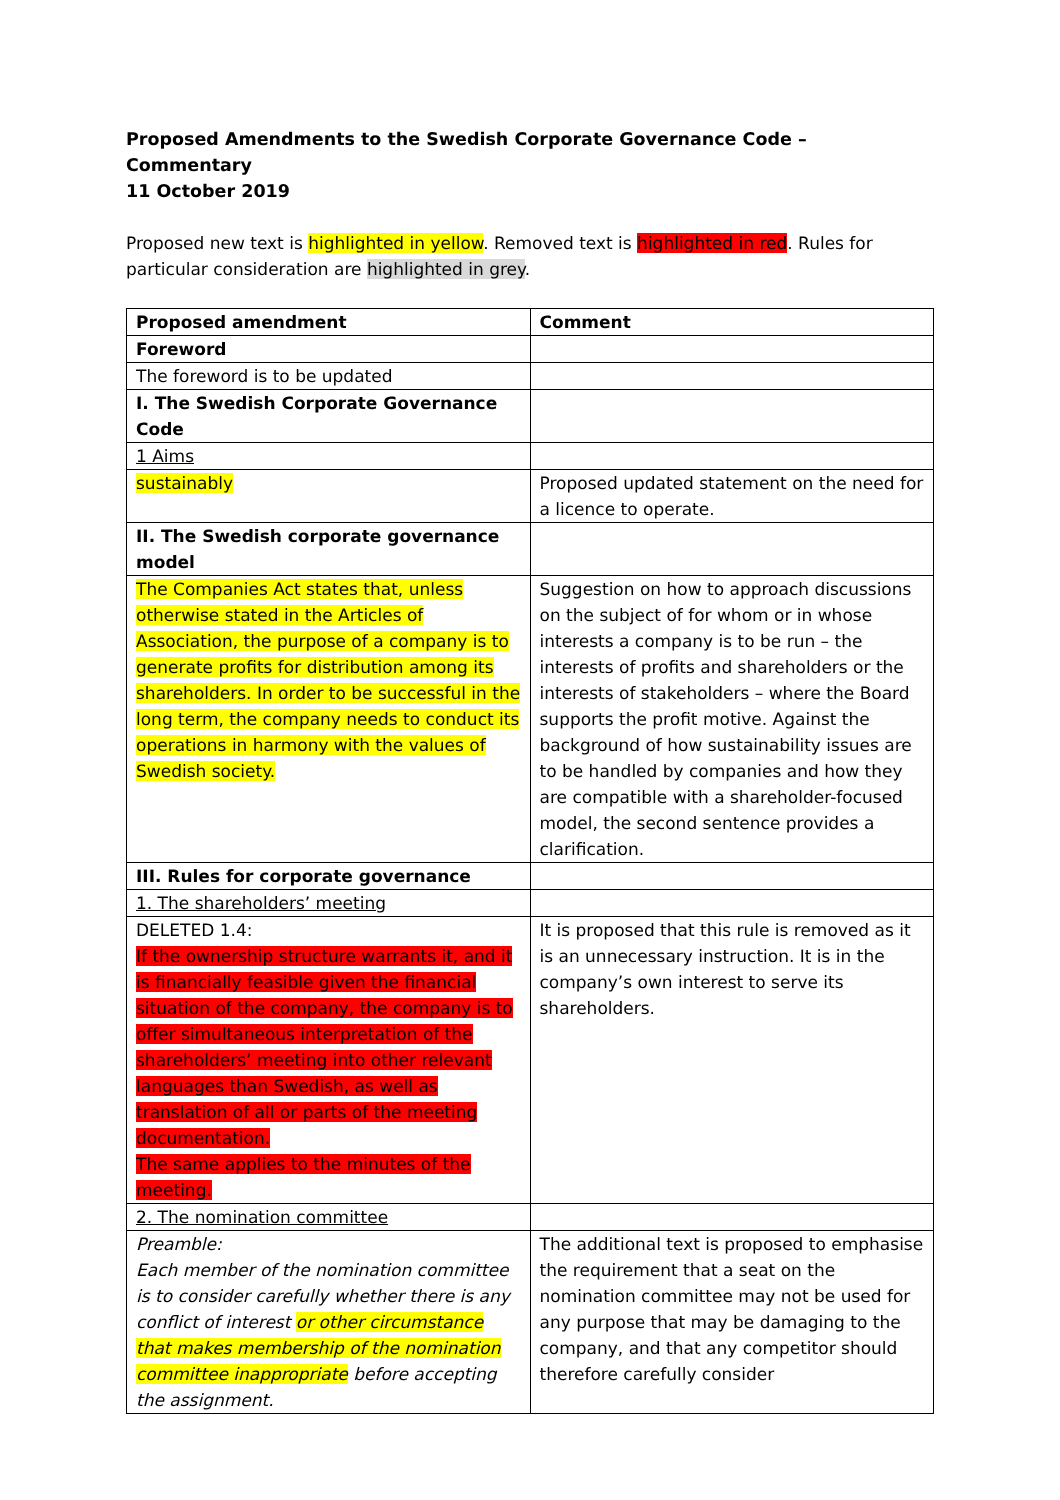Proposed Amendments to the Swedish Corporate Governance Code – Commentary
11 October 2019
Proposed new text is highlighted in yellow. Removed text is highlighted in red. Rules for particular consideration are highlighted in grey.
| Proposed amendment | Comment |
| --- | --- |
| Foreword | |
| The foreword is to be updated | |
| I. The Swedish Corporate Governance Code | |
| 1 Aims | |
| sustainably | Proposed updated statement on the need for a licence to operate. |
| II. The Swedish corporate governance model | |
| The Companies Act states that, unless otherwise stated in the Articles of Association, the purpose of a company is to generate profits for distribution among its shareholders. In order to be successful in the long term, the company needs to conduct its operations in harmony with the values of Swedish society. | Suggestion on how to approach discussions on the subject of for whom or in whose interests a company is to be run – the interests of profits and shareholders or the interests of stakeholders – where the Board supports the profit motive. Against the background of how sustainability issues are to be handled by companies and how they are compatible with a shareholder-focused model, the second sentence provides a clarification. |
| III. Rules for corporate governance | |
| 1. The shareholders’ meeting | |
| DELETED 1.4: If the ownership structure warrants it, and it is financially feasible given the financial situation of the company, the company is to offer simultaneous interpretation of the shareholders’ meeting into other relevant languages than Swedish, as well as translation of all or parts of the meeting documentation. The same applies to the minutes of the meeting. | It is proposed that this rule is removed as it is an unnecessary instruction. It is in the company’s own interest to serve its shareholders. |
| 2. The nomination committee | |
| Preamble: Each member of the nomination committee is to consider carefully whether there is any conflict of interest or other circumstance that makes membership of the nomination committee inappropriate before accepting the assignment. | The additional text is proposed to emphasise the requirement that a seat on the nomination committee may not be used for any purpose that may be damaging to the company, and that any competitor should therefore carefully consider |